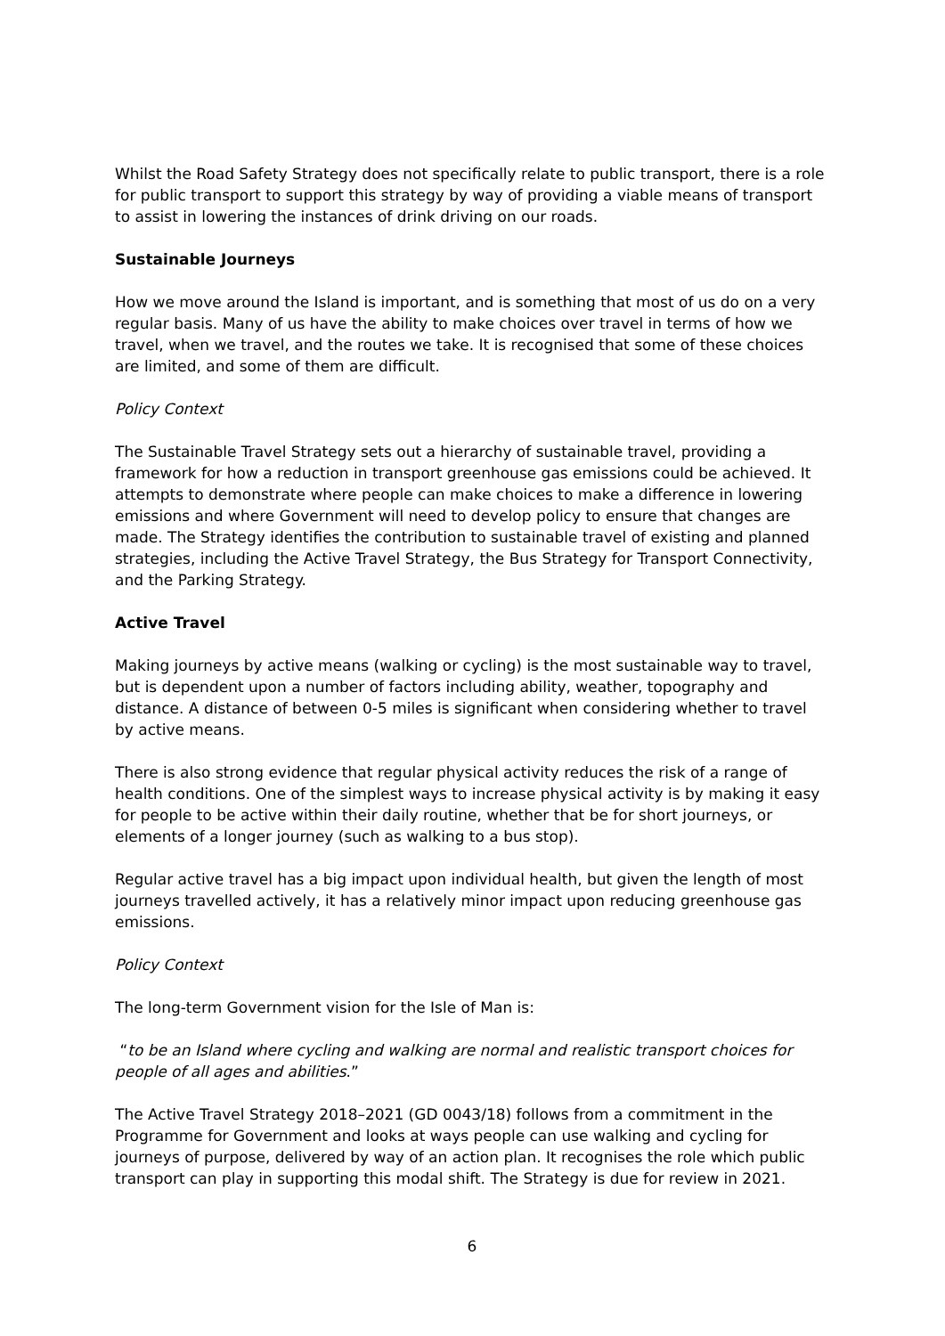Whilst the Road Safety Strategy does not specifically relate to public transport, there is a role for public transport to support this strategy by way of providing a viable means of transport to assist in lowering the instances of drink driving on our roads.
Sustainable Journeys
How we move around the Island is important, and is something that most of us do on a very regular basis. Many of us have the ability to make choices over travel in terms of how we travel, when we travel, and the routes we take. It is recognised that some of these choices are limited, and some of them are difficult.
Policy Context
The Sustainable Travel Strategy sets out a hierarchy of sustainable travel, providing a framework for how a reduction in transport greenhouse gas emissions could be achieved. It attempts to demonstrate where people can make choices to make a difference in lowering emissions and where Government will need to develop policy to ensure that changes are made. The Strategy identifies the contribution to sustainable travel of existing and planned strategies, including the Active Travel Strategy, the Bus Strategy for Transport Connectivity, and the Parking Strategy.
Active Travel
Making journeys by active means (walking or cycling) is the most sustainable way to travel, but is dependent upon a number of factors including ability, weather, topography and distance. A distance of between 0-5 miles is significant when considering whether to travel by active means.
There is also strong evidence that regular physical activity reduces the risk of a range of health conditions. One of the simplest ways to increase physical activity is by making it easy for people to be active within their daily routine, whether that be for short journeys, or elements of a longer journey (such as walking to a bus stop).
Regular active travel has a big impact upon individual health, but given the length of most journeys travelled actively, it has a relatively minor impact upon reducing greenhouse gas emissions.
Policy Context
The long-term Government vision for the Isle of Man is:
“to be an Island where cycling and walking are normal and realistic transport choices for people of all ages and abilities.”
The Active Travel Strategy 2018–2021 (GD 0043/18) follows from a commitment in the Programme for Government and looks at ways people can use walking and cycling for journeys of purpose, delivered by way of an action plan. It recognises the role which public transport can play in supporting this modal shift. The Strategy is due for review in 2021.
6